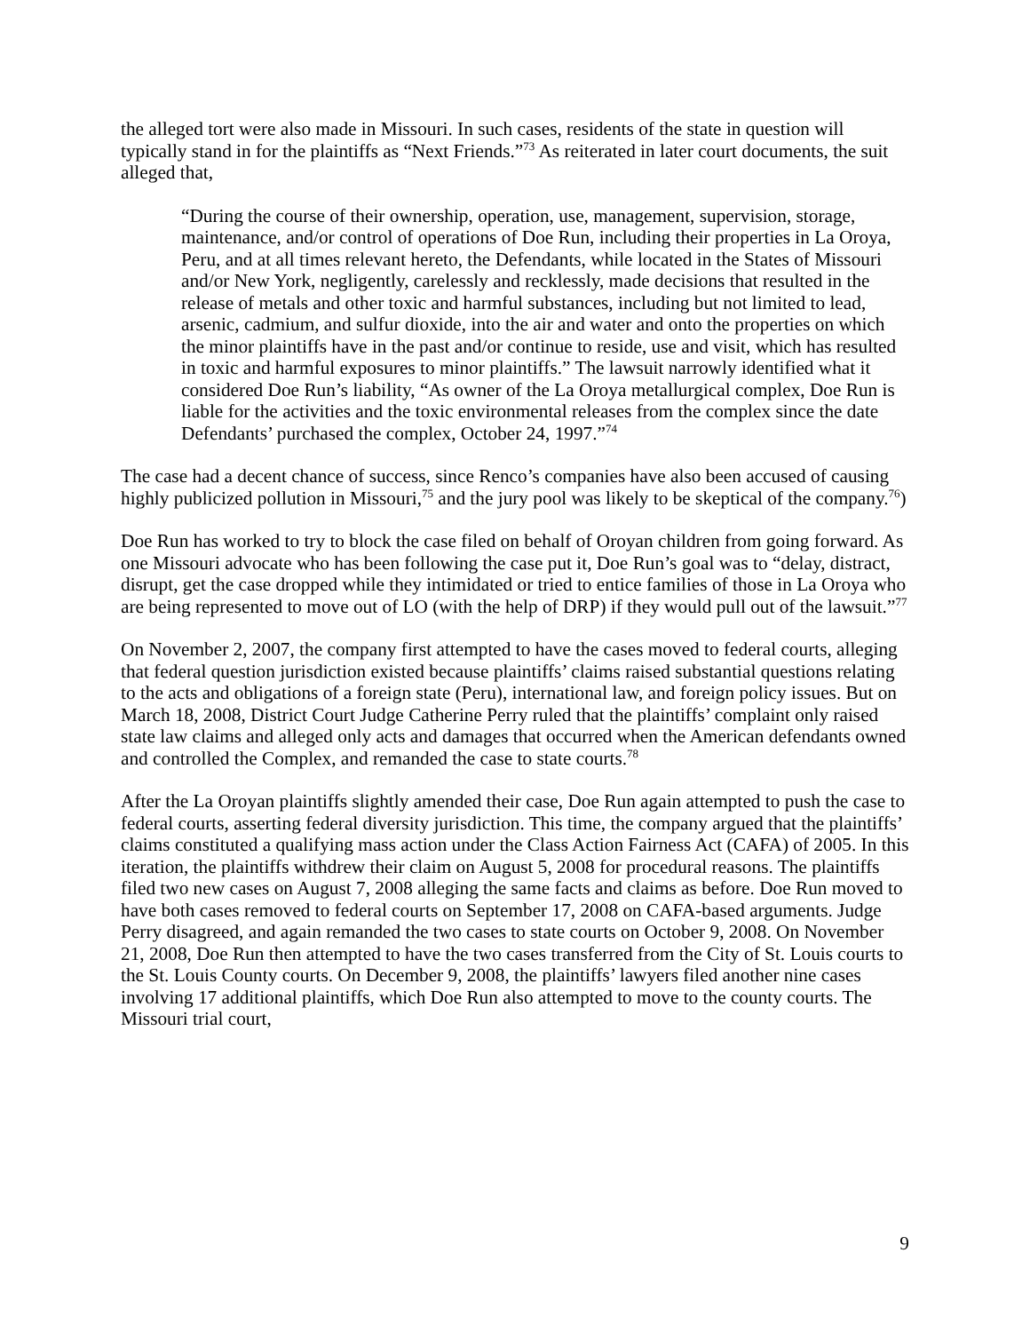the alleged tort were also made in Missouri. In such cases, residents of the state in question will typically stand in for the plaintiffs as “Next Friends.”<sup>73</sup> As reiterated in later court documents, the suit alleged that,
“During the course of their ownership, operation, use, management, supervision, storage, maintenance, and/or control of operations of Doe Run, including their properties in La Oroya, Peru, and at all times relevant hereto, the Defendants, while located in the States of Missouri and/or New York, negligently, carelessly and recklessly, made decisions that resulted in the release of metals and other toxic and harmful substances, including but not limited to lead, arsenic, cadmium, and sulfur dioxide, into the air and water and onto the properties on which the minor plaintiffs have in the past and/or continue to reside, use and visit, which has resulted in toxic and harmful exposures to minor plaintiffs.” The lawsuit narrowly identified what it considered Doe Run’s liability, “As owner of the La Oroya metallurgical complex, Doe Run is liable for the activities and the toxic environmental releases from the complex since the date Defendants’ purchased the complex, October 24, 1997.”<sup>74</sup>
The case had a decent chance of success, since Renco’s companies have also been accused of causing highly publicized pollution in Missouri,<sup>75</sup> and the jury pool was likely to be skeptical of the company.<sup>76</sup>)
Doe Run has worked to try to block the case filed on behalf of Oroyan children from going forward. As one Missouri advocate who has been following the case put it, Doe Run’s goal was to “delay, distract, disrupt, get the case dropped while they intimidated or tried to entice families of those in La Oroya who are being represented to move out of LO (with the help of DRP) if they would pull out of the lawsuit.”<sup>77</sup>
On November 2, 2007, the company first attempted to have the cases moved to federal courts, alleging that federal question jurisdiction existed because plaintiffs’ claims raised substantial questions relating to the acts and obligations of a foreign state (Peru), international law, and foreign policy issues. But on March 18, 2008, District Court Judge Catherine Perry ruled that the plaintiffs’ complaint only raised state law claims and alleged only acts and damages that occurred when the American defendants owned and controlled the Complex, and remanded the case to state courts.<sup>78</sup>
After the La Oroyan plaintiffs slightly amended their case, Doe Run again attempted to push the case to federal courts, asserting federal diversity jurisdiction. This time, the company argued that the plaintiffs’ claims constituted a qualifying mass action under the Class Action Fairness Act (CAFA) of 2005. In this iteration, the plaintiffs withdrew their claim on August 5, 2008 for procedural reasons. The plaintiffs filed two new cases on August 7, 2008 alleging the same facts and claims as before. Doe Run moved to have both cases removed to federal courts on September 17, 2008 on CAFA-based arguments. Judge Perry disagreed, and again remanded the two cases to state courts on October 9, 2008. On November 21, 2008, Doe Run then attempted to have the two cases transferred from the City of St. Louis courts to the St. Louis County courts. On December 9, 2008, the plaintiffs’ lawyers filed another nine cases involving 17 additional plaintiffs, which Doe Run also attempted to move to the county courts. The Missouri trial court,
9